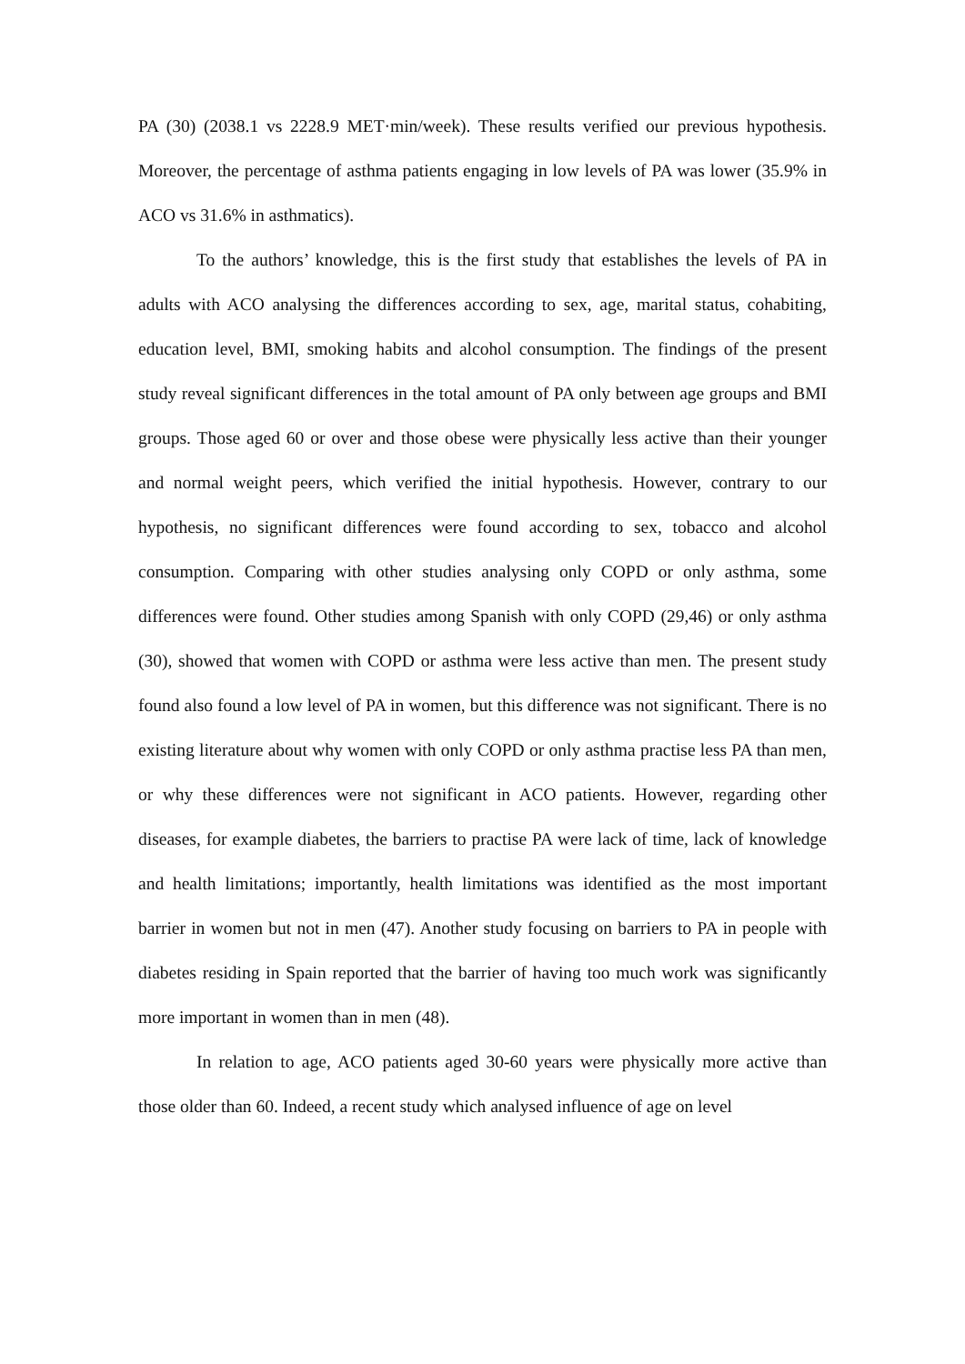PA (30) (2038.1 vs 2228.9 MET·min/week). These results verified our previous hypothesis. Moreover, the percentage of asthma patients engaging in low levels of PA was lower (35.9% in ACO vs 31.6% in asthmatics).
To the authors’ knowledge, this is the first study that establishes the levels of PA in adults with ACO analysing the differences according to sex, age, marital status, cohabiting, education level, BMI, smoking habits and alcohol consumption. The findings of the present study reveal significant differences in the total amount of PA only between age groups and BMI groups. Those aged 60 or over and those obese were physically less active than their younger and normal weight peers, which verified the initial hypothesis. However, contrary to our hypothesis, no significant differences were found according to sex, tobacco and alcohol consumption. Comparing with other studies analysing only COPD or only asthma, some differences were found. Other studies among Spanish with only COPD (29,46) or only asthma (30), showed that women with COPD or asthma were less active than men. The present study found also found a low level of PA in women, but this difference was not significant. There is no existing literature about why women with only COPD or only asthma practise less PA than men, or why these differences were not significant in ACO patients. However, regarding other diseases, for example diabetes, the barriers to practise PA were lack of time, lack of knowledge and health limitations; importantly, health limitations was identified as the most important barrier in women but not in men (47). Another study focusing on barriers to PA in people with diabetes residing in Spain reported that the barrier of having too much work was significantly more important in women than in men (48).
In relation to age, ACO patients aged 30-60 years were physically more active than those older than 60. Indeed, a recent study which analysed influence of age on level